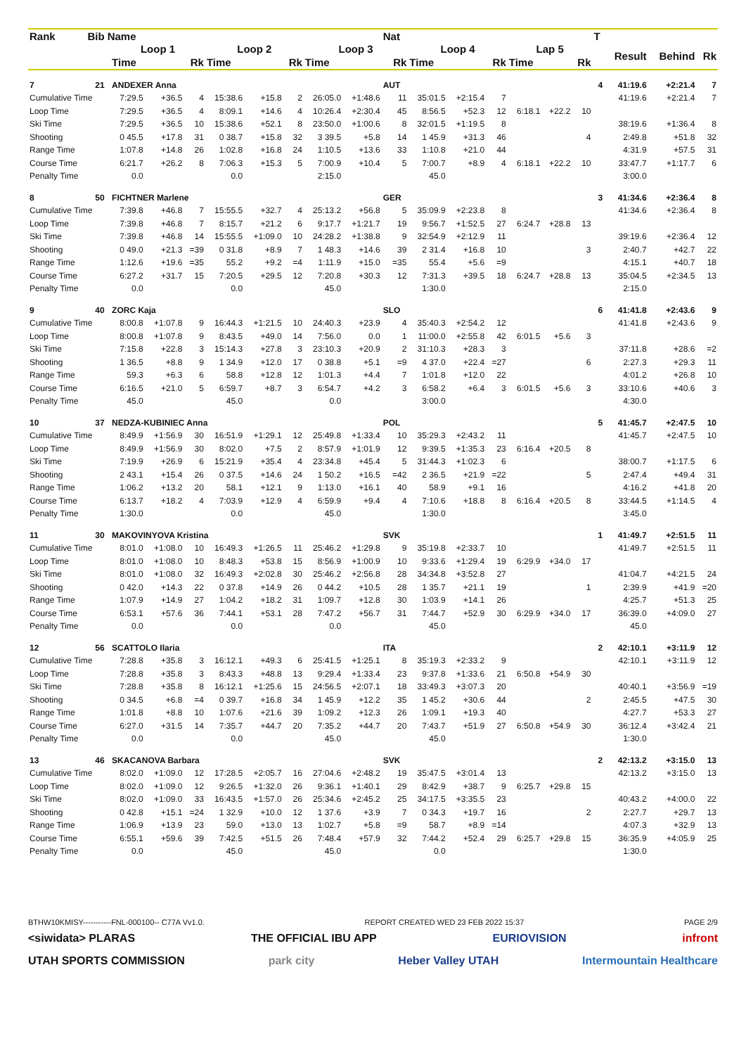| Rank | Bib | Name | | | | | | | | | Nat | | | | | | | T | | | |
| --- | --- | --- | --- | --- | --- | --- | --- | --- | --- | --- | --- | --- | --- | --- | --- | --- | --- | --- | --- | --- | --- |
| | | | Loop 1 | | | Loop 2 | | | Loop 3 | | | Loop 4 | | | Lap 5 | | | | Result | Behind | Rk |
| | | | Time | | Rk | Time | | Rk | Time | | Rk | Time | | Rk | Time | | Rk | | | | |
| 7 | 21 | | ANDEXER Anna | | | | | | | | AUT | | | | | | | 4 | 41:19.6 | +2:21.4 | 7 |
| Cumulative Time | | | 7:29.5 | +36.5 | 4 | 15:38.6 | +15.8 | 2 | 26:05.0 | +1:48.6 | 11 | 35:01.5 | +2:15.4 | 7 | | | | | 41:19.6 | +2:21.4 | 7 |
| Loop Time | | | 7:29.5 | +36.5 | 4 | 8:09.1 | +14.6 | 4 | 10:26.4 | +2:30.4 | 45 | 8:56.5 | +52.3 | 12 | 6:18.1 | +22.2 | 10 | | | | |
| Ski Time | | | 7:29.5 | +36.5 | 10 | 15:38.6 | +52.1 | 8 | 23:50.0 | +1:00.6 | 8 | 32:01.5 | +1:19.5 | 8 | | | | | 38:19.6 | +1:36.4 | 8 |
| Shooting | | | 0 45.5 | +17.8 | 31 | 0 38.7 | +15.8 | 32 | 3 39.5 | +5.8 | 14 | 1 45.9 | +31.3 | 46 | | | 4 | | 2:49.8 | +51.8 | 32 |
| Range Time | | | 1:07.8 | +14.8 | 26 | 1:02.8 | +16.8 | 24 | 1:10.5 | +13.6 | 33 | 1:10.8 | +21.0 | 44 | | | | | 4:31.9 | +57.5 | 31 |
| Course Time | | | 6:21.7 | +26.2 | 8 | 7:06.3 | +15.3 | 5 | 7:00.9 | +10.4 | 5 | 7:00.7 | +8.9 | 4 | 6:18.1 | +22.2 | 10 | | 33:47.7 | +1:17.7 | 6 |
| Penalty Time | | | 0.0 | | | 0.0 | | | 2:15.0 | | | 45.0 | | | | | | | 3:00.0 | | |
| 8 | 50 | | FICHTNER Marlene | | | | | | | | GER | | | | | | | 3 | 41:34.6 | +2:36.4 | 8 |
| Cumulative Time | | | 7:39.8 | +46.8 | 7 | 15:55.5 | +32.7 | 4 | 25:13.2 | +56.8 | 5 | 35:09.9 | +2:23.8 | 8 | | | | | 41:34.6 | +2:36.4 | 8 |
| Loop Time | | | 7:39.8 | +46.8 | 7 | 8:15.7 | +21.2 | 6 | 9:17.7 | +1:21.7 | 19 | 9:56.7 | +1:52.5 | 27 | 6:24.7 | +28.8 | 13 | | | | |
| Ski Time | | | 7:39.8 | +46.8 | 14 | 15:55.5 | +1:09.0 | 10 | 24:28.2 | +1:38.8 | 9 | 32:54.9 | +2:12.9 | 11 | | | | | 39:19.6 | +2:36.4 | 12 |
| Shooting | | | 0 49.0 | +21.3 | =39 | 0 31.8 | +8.9 | 7 | 1 48.3 | +14.6 | 39 | 2 31.4 | +16.8 | 10 | | | 3 | | 2:40.7 | +42.7 | 22 |
| Range Time | | | 1:12.6 | +19.6 | =35 | 55.2 | +9.2 | =4 | 1:11.9 | +15.0 | =35 | 55.4 | +5.6 | =9 | | | | | 4:15.1 | +40.7 | 18 |
| Course Time | | | 6:27.2 | +31.7 | 15 | 7:20.5 | +29.5 | 12 | 7:20.8 | +30.3 | 12 | 7:31.3 | +39.5 | 18 | 6:24.7 | +28.8 | 13 | | 35:04.5 | +2:34.5 | 13 |
| Penalty Time | | | 0.0 | | | 0.0 | | | 45.0 | | | 1:30.0 | | | | | | | 2:15.0 | | |
| 9 | 40 | | ZORC Kaja | | | | | | | | SLO | | | | | | | 6 | 41:41.8 | +2:43.6 | 9 |
| Cumulative Time | | | 8:00.8 | +1:07.8 | 9 | 16:44.3 | +1:21.5 | 10 | 24:40.3 | +23.9 | 4 | 35:40.3 | +2:54.2 | 12 | | | | | 41:41.8 | +2:43.6 | 9 |
| Loop Time | | | 8:00.8 | +1:07.8 | 9 | 8:43.5 | +49.0 | 14 | 7:56.0 | 0.0 | 1 | 11:00.0 | +2:55.8 | 42 | 6:01.5 | +5.6 | 3 | | | | |
| Ski Time | | | 7:15.8 | +22.8 | 3 | 15:14.3 | +27.8 | 3 | 23:10.3 | +20.9 | 2 | 31:10.3 | +28.3 | 3 | | | | | 37:11.8 | +28.6 | =2 |
| Shooting | | | 1 36.5 | +8.8 | 9 | 1 34.9 | +12.0 | 17 | 0 38.8 | +5.1 | =9 | 4 37.0 | +22.4 | =27 | | | 6 | | 2:27.3 | +29.3 | 11 |
| Range Time | | | 59.3 | +6.3 | 6 | 58.8 | +12.8 | 12 | 1:01.3 | +4.4 | 7 | 1:01.8 | +12.0 | 22 | | | | | 4:01.2 | +26.8 | 10 |
| Course Time | | | 6:16.5 | +21.0 | 5 | 6:59.7 | +8.7 | 3 | 6:54.7 | +4.2 | 3 | 6:58.2 | +6.4 | 3 | 6:01.5 | +5.6 | 3 | | 33:10.6 | +40.6 | 3 |
| Penalty Time | | | 45.0 | | | 45.0 | | | 0.0 | | | 3:00.0 | | | | | | | 4:30.0 | | |
| 10 | 37 | | NEDZA-KUBINIEC Anna | | | | | | | | POL | | | | | | | 5 | 41:45.7 | +2:47.5 | 10 |
| Cumulative Time | | | 8:49.9 | +1:56.9 | 30 | 16:51.9 | +1:29.1 | 12 | 25:49.8 | +1:33.4 | 10 | 35:29.3 | +2:43.2 | 11 | | | | | 41:45.7 | +2:47.5 | 10 |
| Loop Time | | | 8:49.9 | +1:56.9 | 30 | 8:02.0 | +7.5 | 2 | 8:57.9 | +1:01.9 | 12 | 9:39.5 | +1:35.3 | 23 | 6:16.4 | +20.5 | 8 | | | | |
| Ski Time | | | 7:19.9 | +26.9 | 6 | 15:21.9 | +35.4 | 4 | 23:34.8 | +45.4 | 5 | 31:44.3 | +1:02.3 | 6 | | | | | 38:00.7 | +1:17.5 | 6 |
| Shooting | | | 2 43.1 | +15.4 | 26 | 0 37.5 | +14.6 | 24 | 1 50.2 | +16.5 | =42 | 2 36.5 | +21.9 | =22 | | | 5 | | 2:47.4 | +49.4 | 31 |
| Range Time | | | 1:06.2 | +13.2 | 20 | 58.1 | +12.1 | 9 | 1:13.0 | +16.1 | 40 | 58.9 | +9.1 | 16 | | | | | 4:16.2 | +41.8 | 20 |
| Course Time | | | 6:13.7 | +18.2 | 4 | 7:03.9 | +12.9 | 4 | 6:59.9 | +9.4 | 4 | 7:10.6 | +18.8 | 8 | 6:16.4 | +20.5 | 8 | | 33:44.5 | +1:14.5 | 4 |
| Penalty Time | | | 1:30.0 | | | 0.0 | | | 45.0 | | | 1:30.0 | | | | | | | 3:45.0 | | |
| 11 | 30 | | MAKOVINYOVA Kristina | | | | | | | | SVK | | | | | | | 1 | 41:49.7 | +2:51.5 | 11 |
| Cumulative Time | | | 8:01.0 | +1:08.0 | 10 | 16:49.3 | +1:26.5 | 11 | 25:46.2 | +1:29.8 | 9 | 35:19.8 | +2:33.7 | 10 | | | | | 41:49.7 | +2:51.5 | 11 |
| Loop Time | | | 8:01.0 | +1:08.0 | 10 | 8:48.3 | +53.8 | 15 | 8:56.9 | +1:00.9 | 10 | 9:33.6 | +1:29.4 | 19 | 6:29.9 | +34.0 | 17 | | | | |
| Ski Time | | | 8:01.0 | +1:08.0 | 32 | 16:49.3 | +2:02.8 | 30 | 25:46.2 | +2:56.8 | 28 | 34:34.8 | +3:52.8 | 27 | | | | | 41:04.7 | +4:21.5 | 24 |
| Shooting | | | 0 42.0 | +14.3 | 22 | 0 37.8 | +14.9 | 26 | 0 44.2 | +10.5 | 28 | 1 35.7 | +21.1 | 19 | | | 1 | | 2:39.9 | +41.9 | =20 |
| Range Time | | | 1:07.9 | +14.9 | 27 | 1:04.2 | +18.2 | 31 | 1:09.7 | +12.8 | 30 | 1:03.9 | +14.1 | 26 | | | | | 4:25.7 | +51.3 | 25 |
| Course Time | | | 6:53.1 | +57.6 | 36 | 7:44.1 | +53.1 | 28 | 7:47.2 | +56.7 | 31 | 7:44.7 | +52.9 | 30 | 6:29.9 | +34.0 | 17 | | 36:39.0 | +4:09.0 | 27 |
| Penalty Time | | | 0.0 | | | 0.0 | | | 0.0 | | | 45.0 | | | | | | | 45.0 | | |
| 12 | 56 | | SCATTOLO Ilaria | | | | | | | | ITA | | | | | | | 2 | 42:10.1 | +3:11.9 | 12 |
| Cumulative Time | | | 7:28.8 | +35.8 | 3 | 16:12.1 | +49.3 | 6 | 25:41.5 | +1:25.1 | 8 | 35:19.3 | +2:33.2 | 9 | | | | | 42:10.1 | +3:11.9 | 12 |
| Loop Time | | | 7:28.8 | +35.8 | 3 | 8:43.3 | +48.8 | 13 | 9:29.4 | +1:33.4 | 23 | 9:37.8 | +1:33.6 | 21 | 6:50.8 | +54.9 | 30 | | | | |
| Ski Time | | | 7:28.8 | +35.8 | 8 | 16:12.1 | +1:25.6 | 15 | 24:56.5 | +2:07.1 | 18 | 33:49.3 | +3:07.3 | 20 | | | | | 40:40.1 | +3:56.9 | =19 |
| Shooting | | | 0 34.5 | +6.8 | =4 | 0 39.7 | +16.8 | 34 | 1 45.9 | +12.2 | 35 | 1 45.2 | +30.6 | 44 | | | 2 | | 2:45.5 | +47.5 | 30 |
| Range Time | | | 1:01.8 | +8.8 | 10 | 1:07.6 | +21.6 | 39 | 1:09.2 | +12.3 | 26 | 1:09.1 | +19.3 | 40 | | | | | 4:27.7 | +53.3 | 27 |
| Course Time | | | 6:27.0 | +31.5 | 14 | 7:35.7 | +44.7 | 20 | 7:35.2 | +44.7 | 20 | 7:43.7 | +51.9 | 27 | 6:50.8 | +54.9 | 30 | | 36:12.4 | +3:42.4 | 21 |
| Penalty Time | | | 0.0 | | | 0.0 | | | 45.0 | | | 45.0 | | | | | | | 1:30.0 | | |
| 13 | 46 | | SKACANOVA Barbara | | | | | | | | SVK | | | | | | | 2 | 42:13.2 | +3:15.0 | 13 |
| Cumulative Time | | | 8:02.0 | +1:09.0 | 12 | 17:28.5 | +2:05.7 | 16 | 27:04.6 | +2:48.2 | 19 | 35:47.5 | +3:01.4 | 13 | | | | | 42:13.2 | +3:15.0 | 13 |
| Loop Time | | | 8:02.0 | +1:09.0 | 12 | 9:26.5 | +1:32.0 | 26 | 9:36.1 | +1:40.1 | 29 | 8:42.9 | +38.7 | 9 | 6:25.7 | +29.8 | 15 | | | | |
| Ski Time | | | 8:02.0 | +1:09.0 | 33 | 16:43.5 | +1:57.0 | 26 | 25:34.6 | +2:45.2 | 25 | 34:17.5 | +3:35.5 | 23 | | | | | 40:43.2 | +4:00.0 | 22 |
| Shooting | | | 0 42.8 | +15.1 | =24 | 1 32.9 | +10.0 | 12 | 1 37.6 | +3.9 | 7 | 0 34.3 | +19.7 | 16 | | | 2 | | 2:27.7 | +29.7 | 13 |
| Range Time | | | 1:06.9 | +13.9 | 23 | 59.0 | +13.0 | 13 | 1:02.7 | +5.8 | =9 | 58.7 | +8.9 | =14 | | | | | 4:07.3 | +32.9 | 13 |
| Course Time | | | 6:55.1 | +59.6 | 39 | 7:42.5 | +51.5 | 26 | 7:48.4 | +57.9 | 32 | 7:44.2 | +52.4 | 29 | 6:25.7 | +29.8 | 15 | | 36:35.9 | +4:05.9 | 25 |
| Penalty Time | | | 0.0 | | | 45.0 | | | 45.0 | | | 0.0 | | | | | | | 1:30.0 | | |
BTHW10KMISY-----------FNL-000100-- C77A Vv1.0. REPORT CREATED WED 23 FEB 2022 15:37 PAGE 2/9
<siwidata> PLARAS THE OFFICIAL IBU APP EURIOVISION infront
UTAH SPORTS COMMISSION park city Heber Valley UTAH Intermountain Healthcare